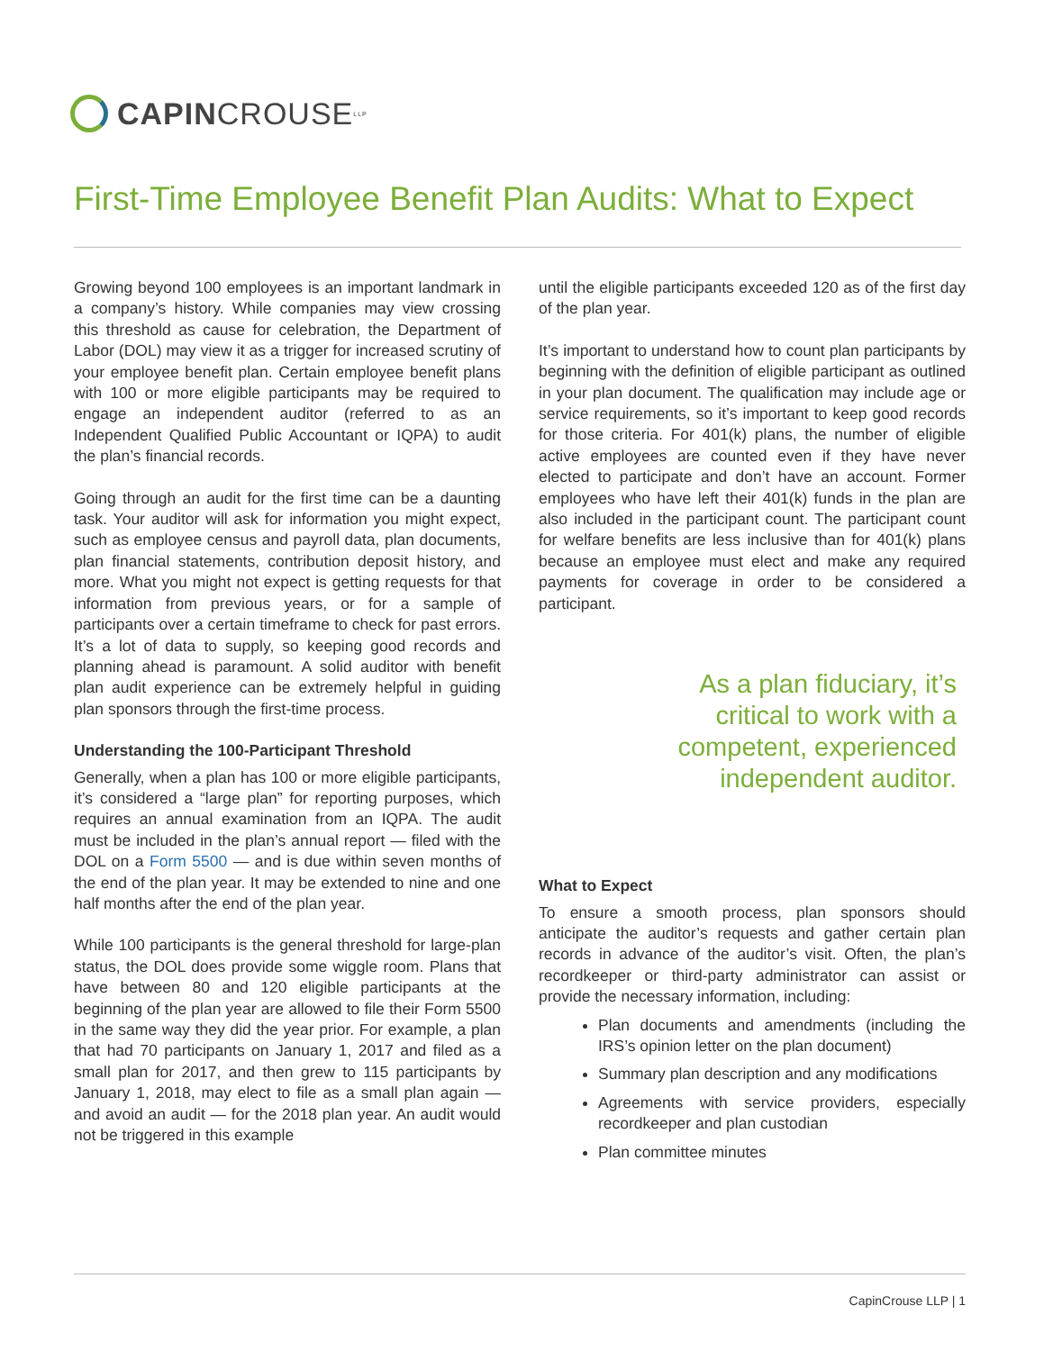CAPIN CROUSE LLP
First-Time Employee Benefit Plan Audits: What to Expect
Growing beyond 100 employees is an important landmark in a company’s history. While companies may view crossing this threshold as cause for celebration, the Department of Labor (DOL) may view it as a trigger for increased scrutiny of your employee benefit plan. Certain employee benefit plans with 100 or more eligible participants may be required to engage an independent auditor (referred to as an Independent Qualified Public Accountant or IQPA) to audit the plan’s financial records.
Going through an audit for the first time can be a daunting task. Your auditor will ask for information you might expect, such as employee census and payroll data, plan documents, plan financial statements, contribution deposit history, and more. What you might not expect is getting requests for that information from previous years, or for a sample of participants over a certain timeframe to check for past errors. It’s a lot of data to supply, so keeping good records and planning ahead is paramount. A solid auditor with benefit plan audit experience can be extremely helpful in guiding plan sponsors through the first-time process.
Understanding the 100-Participant Threshold
Generally, when a plan has 100 or more eligible participants, it’s considered a “large plan” for reporting purposes, which requires an annual examination from an IQPA. The audit must be included in the plan’s annual report — filed with the DOL on a Form 5500 — and is due within seven months of the end of the plan year. It may be extended to nine and one half months after the end of the plan year.
While 100 participants is the general threshold for large-plan status, the DOL does provide some wiggle room. Plans that have between 80 and 120 eligible participants at the beginning of the plan year are allowed to file their Form 5500 in the same way they did the year prior. For example, a plan that had 70 participants on January 1, 2017 and filed as a small plan for 2017, and then grew to 115 participants by January 1, 2018, may elect to file as a small plan again — and avoid an audit — for the 2018 plan year. An audit would not be triggered in this example
until the eligible participants exceeded 120 as of the first day of the plan year.
It’s important to understand how to count plan participants by beginning with the definition of eligible participant as outlined in your plan document. The qualification may include age or service requirements, so it’s important to keep good records for those criteria. For 401(k) plans, the number of eligible active employees are counted even if they have never elected to participate and don’t have an account. Former employees who have left their 401(k) funds in the plan are also included in the participant count. The participant count for welfare benefits are less inclusive than for 401(k) plans because an employee must elect and make any required payments for coverage in order to be considered a participant.
As a plan fiduciary, it’s
critical to work with a
competent, experienced
independent auditor.
What to Expect
To ensure a smooth process, plan sponsors should anticipate the auditor’s requests and gather certain plan records in advance of the auditor’s visit. Often, the plan’s recordkeeper or third-party administrator can assist or provide the necessary information, including:
Plan documents and amendments (including the IRS’s opinion letter on the plan document)
Summary plan description and any modifications
Agreements with service providers, especially recordkeeper and plan custodian
Plan committee minutes
CapinCrouse LLP | 1